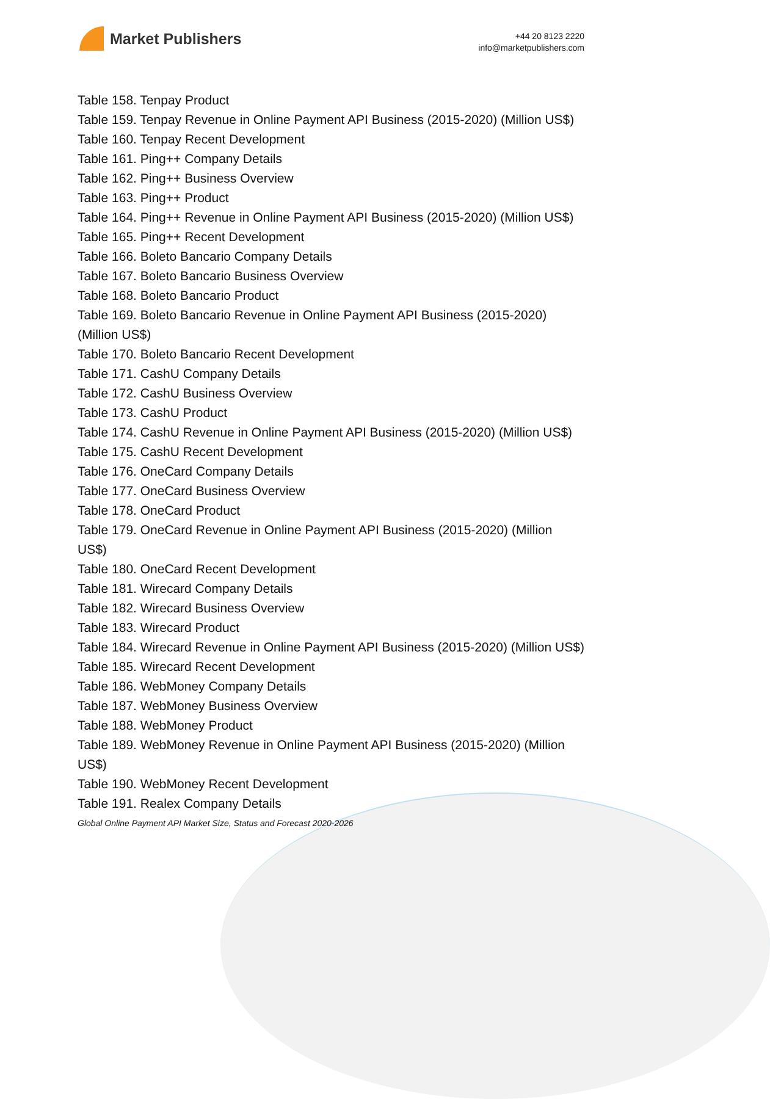Market Publishers
+44 20 8123 2220
info@marketpublishers.com
Table 158. Tenpay Product
Table 159. Tenpay Revenue in Online Payment API Business (2015-2020) (Million US$)
Table 160. Tenpay Recent Development
Table 161. Ping++ Company Details
Table 162. Ping++ Business Overview
Table 163. Ping++ Product
Table 164. Ping++ Revenue in Online Payment API Business (2015-2020) (Million US$)
Table 165. Ping++ Recent Development
Table 166. Boleto Bancario Company Details
Table 167. Boleto Bancario Business Overview
Table 168. Boleto Bancario Product
Table 169. Boleto Bancario Revenue in Online Payment API Business (2015-2020) (Million US$)
Table 170. Boleto Bancario Recent Development
Table 171. CashU Company Details
Table 172. CashU Business Overview
Table 173. CashU Product
Table 174. CashU Revenue in Online Payment API Business (2015-2020) (Million US$)
Table 175. CashU Recent Development
Table 176. OneCard Company Details
Table 177. OneCard Business Overview
Table 178. OneCard Product
Table 179. OneCard Revenue in Online Payment API Business (2015-2020) (Million US$)
Table 180. OneCard Recent Development
Table 181. Wirecard Company Details
Table 182. Wirecard Business Overview
Table 183. Wirecard Product
Table 184. Wirecard Revenue in Online Payment API Business (2015-2020) (Million US$)
Table 185. Wirecard Recent Development
Table 186. WebMoney Company Details
Table 187. WebMoney Business Overview
Table 188. WebMoney Product
Table 189. WebMoney Revenue in Online Payment API Business (2015-2020) (Million US$)
Table 190. WebMoney Recent Development
Table 191. Realex Company Details
Global Online Payment API Market Size, Status and Forecast 2020-2026